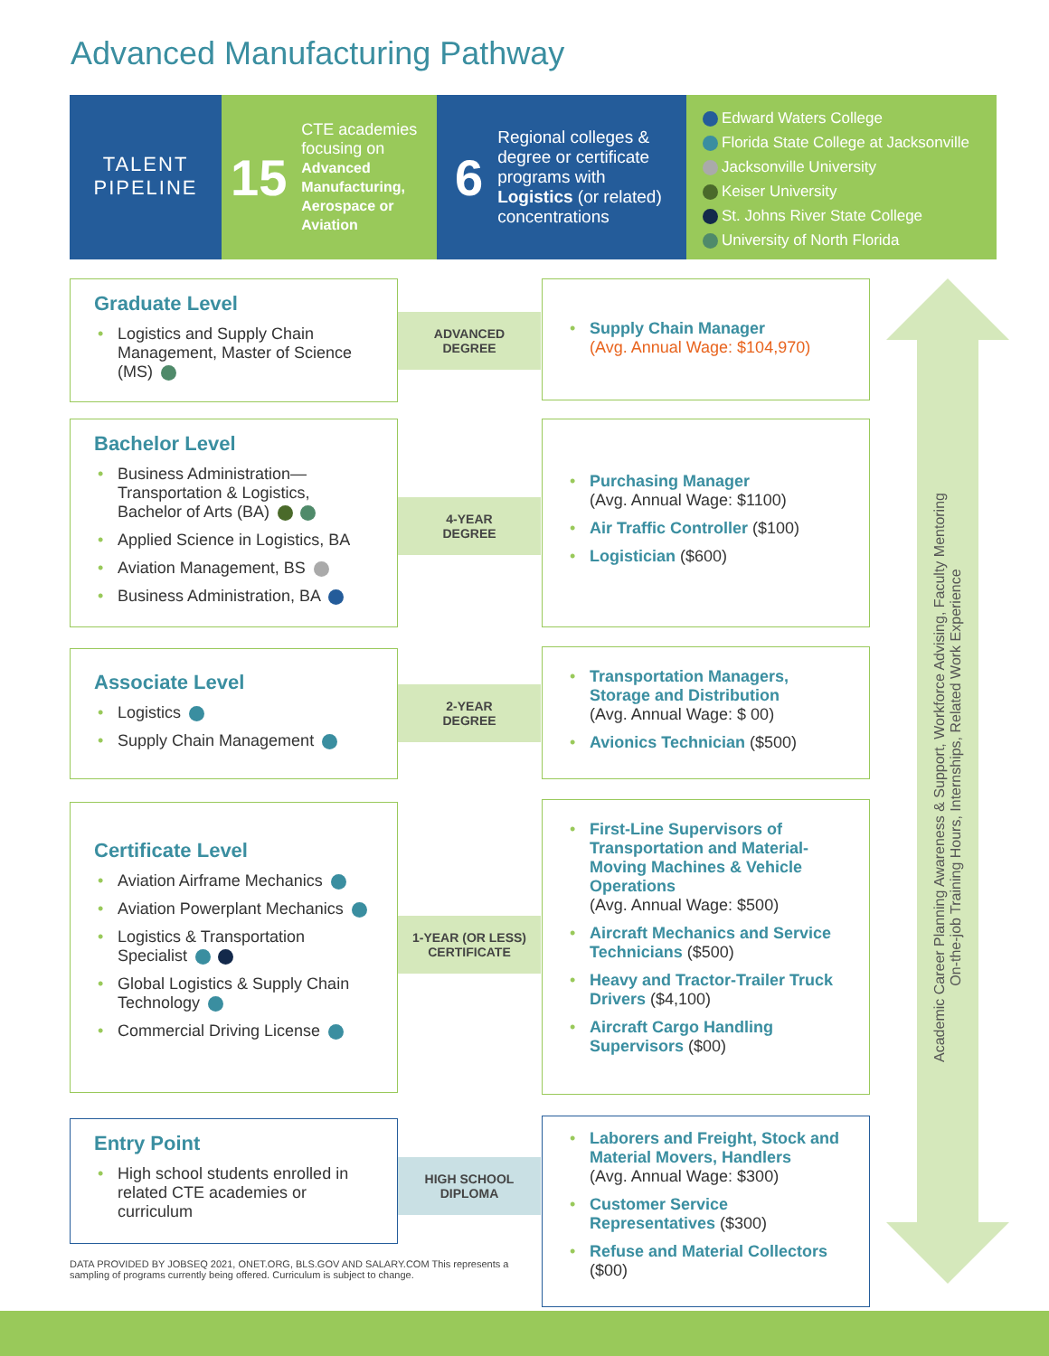Advanced Manufacturing Pathway
TALENT
PIPELINE
15 CTE academies focusing on Advanced Manufacturing, Aerospace or Aviation
6 Regional colleges & degree or certificate programs with Logistics (or related) concentrations
Edward Waters College
Florida State College at Jacksonville
Jacksonville University
Keiser University
St. Johns River State College
University of North Florida
Academic Career Planning Awareness & Support, Workforce Advising, Faculty Mentoring
On-the-job Training Hours, Internships, Related Work Experience
Graduate Level
• Logistics and Supply Chain Management, Master of Science (MS)
ADVANCED
DEGREE
• Supply Chain Manager
(Avg. Annual Wage: $104,970)
Bachelor Level
• Business Administration—Transportation & Logistics, Bachelor of Arts (BA)
• Applied Science in Logistics, BA
• Aviation Management, BS
• Business Administration, BA
4-YEAR
DEGREE
• Purchasing Manager
(Avg. Annual Wage: $1100)
• Air Traffic Controller ($100)
• Logistician ($600)
Associate Level
• Logistics
• Supply Chain Management
2-YEAR
DEGREE
• Transportation Managers, Storage and Distribution
(Avg. Annual Wage: $ 00)
• Avionics Technician ($500)
Certificate Level
• Aviation Airframe Mechanics
• Aviation Powerplant Mechanics
• Logistics & Transportation Specialist
• Global Logistics & Supply Chain Technology
• Commercial Driving License
1-YEAR (OR LESS)
CERTIFICATE
• First-Line Supervisors of Transportation and Material-Moving Machines & Vehicle Operations
(Avg. Annual Wage: $500)
• Aircraft Mechanics and Service Technicians ($500)
• Heavy and Tractor-Trailer Truck Drivers ($4,100)
• Aircraft Cargo Handling Supervisors ($00)
Entry Point
• High school students enrolled in related CTE academies or curriculum
HIGH SCHOOL
DIPLOMA
• Laborers and Freight, Stock and Material Movers, Handlers
(Avg. Annual Wage: $300)
• Customer Service Representatives ($300)
• Refuse and Material Collectors
($00)
DATA PROVIDED BY JOBSEQ 2021, ONET.ORG, BLS.GOV AND SALARY.COM This represents a sampling of programs currently being offered. Curriculum is subject to change.